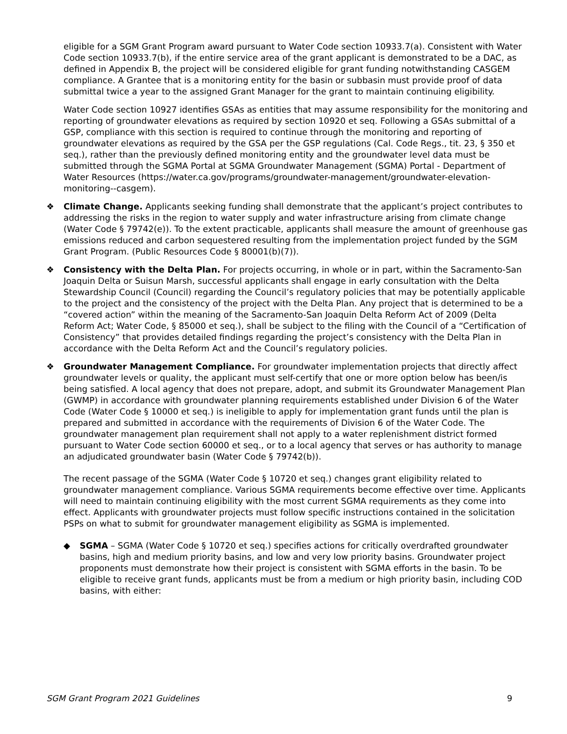eligible for a SGM Grant Program award pursuant to Water Code section 10933.7(a). Consistent with Water Code section 10933.7(b), if the entire service area of the grant applicant is demonstrated to be a DAC, as defined in Appendix B, the project will be considered eligible for grant funding notwithstanding CASGEM compliance. A Grantee that is a monitoring entity for the basin or subbasin must provide proof of data submittal twice a year to the assigned Grant Manager for the grant to maintain continuing eligibility.
Water Code section 10927 identifies GSAs as entities that may assume responsibility for the monitoring and reporting of groundwater elevations as required by section 10920 et seq. Following a GSAs submittal of a GSP, compliance with this section is required to continue through the monitoring and reporting of groundwater elevations as required by the GSA per the GSP regulations (Cal. Code Regs., tit. 23, § 350 et seq.), rather than the previously defined monitoring entity and the groundwater level data must be submitted through the SGMA Portal at SGMA Groundwater Management (SGMA) Portal - Department of Water Resources (https://water.ca.gov/programs/groundwater-management/groundwater-elevation-monitoring--casgem).
❖ Climate Change. Applicants seeking funding shall demonstrate that the applicant’s project contributes to addressing the risks in the region to water supply and water infrastructure arising from climate change (Water Code § 79742(e)). To the extent practicable, applicants shall measure the amount of greenhouse gas emissions reduced and carbon sequestered resulting from the implementation project funded by the SGM Grant Program. (Public Resources Code § 80001(b)(7)).
❖ Consistency with the Delta Plan. For projects occurring, in whole or in part, within the Sacramento-San Joaquin Delta or Suisun Marsh, successful applicants shall engage in early consultation with the Delta Stewardship Council (Council) regarding the Council’s regulatory policies that may be potentially applicable to the project and the consistency of the project with the Delta Plan. Any project that is determined to be a “covered action” within the meaning of the Sacramento-San Joaquin Delta Reform Act of 2009 (Delta Reform Act; Water Code, § 85000 et seq.), shall be subject to the filing with the Council of a “Certification of Consistency” that provides detailed findings regarding the project’s consistency with the Delta Plan in accordance with the Delta Reform Act and the Council’s regulatory policies.
❖ Groundwater Management Compliance. For groundwater implementation projects that directly affect groundwater levels or quality, the applicant must self-certify that one or more option below has been/is being satisfied. A local agency that does not prepare, adopt, and submit its Groundwater Management Plan (GWMP) in accordance with groundwater planning requirements established under Division 6 of the Water Code (Water Code § 10000 et seq.) is ineligible to apply for implementation grant funds until the plan is prepared and submitted in accordance with the requirements of Division 6 of the Water Code. The groundwater management plan requirement shall not apply to a water replenishment district formed pursuant to Water Code section 60000 et seq., or to a local agency that serves or has authority to manage an adjudicated groundwater basin (Water Code § 79742(b)).
The recent passage of the SGMA (Water Code § 10720 et seq.) changes grant eligibility related to groundwater management compliance. Various SGMA requirements become effective over time. Applicants will need to maintain continuing eligibility with the most current SGMA requirements as they come into effect. Applicants with groundwater projects must follow specific instructions contained in the solicitation PSPs on what to submit for groundwater management eligibility as SGMA is implemented.
◆ SGMA – SGMA (Water Code § 10720 et seq.) specifies actions for critically overdrafted groundwater basins, high and medium priority basins, and low and very low priority basins. Groundwater project proponents must demonstrate how their project is consistent with SGMA efforts in the basin. To be eligible to receive grant funds, applicants must be from a medium or high priority basin, including COD basins, with either:
SGM Grant Program 2021 Guidelines 9